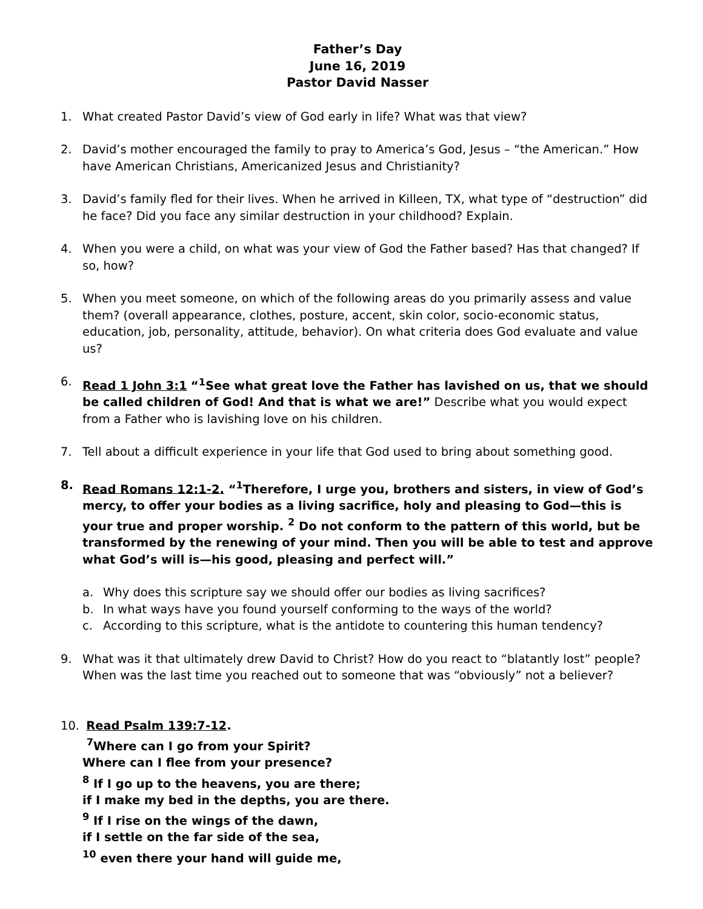Father’s Day
June 16, 2019
Pastor David Nasser
1. What created Pastor David’s view of God early in life? What was that view?
2. David’s mother encouraged the family to pray to America’s God, Jesus – “the American.” How have American Christians, Americanized Jesus and Christianity?
3. David’s family fled for their lives. When he arrived in Killeen, TX, what type of “destruction” did he face? Did you face any similar destruction in your childhood? Explain.
4. When you were a child, on what was your view of God the Father based? Has that changed? If so, how?
5. When you meet someone, on which of the following areas do you primarily assess and value them? (overall appearance, clothes, posture, accent, skin color, socio-economic status, education, job, personality, attitude, behavior). On what criteria does God evaluate and value us?
6. Read 1 John 3:1 “<sup>1</sup>See what great love the Father has lavished on us, that we should be called children of God! And that is what we are!” Describe what you would expect from a Father who is lavishing love on his children.
7. Tell about a difficult experience in your life that God used to bring about something good.
8. Read Romans 12:1-2. “<sup>1</sup>Therefore, I urge you, brothers and sisters, in view of God’s mercy, to offer your bodies as a living sacrifice, holy and pleasing to God—this is your true and proper worship. <sup>2</sup> Do not conform to the pattern of this world, but be transformed by the renewing of your mind. Then you will be able to test and approve what God’s will is—his good, pleasing and perfect will.”
a. Why does this scripture say we should offer our bodies as living sacrifices?
b. In what ways have you found yourself conforming to the ways of the world?
c. According to this scripture, what is the antidote to countering this human tendency?
9. What was it that ultimately drew David to Christ? How do you react to “blatantly lost” people? When was the last time you reached out to someone that was “obviously” not a believer?
10. Read Psalm 139:7-12.
<sup>7</sup> Where can I go from your Spirit?
Where can I flee from your presence?
<sup>8</sup> If I go up to the heavens, you are there;
if I make my bed in the depths, you are there.
<sup>9</sup> If I rise on the wings of the dawn,
if I settle on the far side of the sea,
<sup>10</sup> even there your hand will guide me,